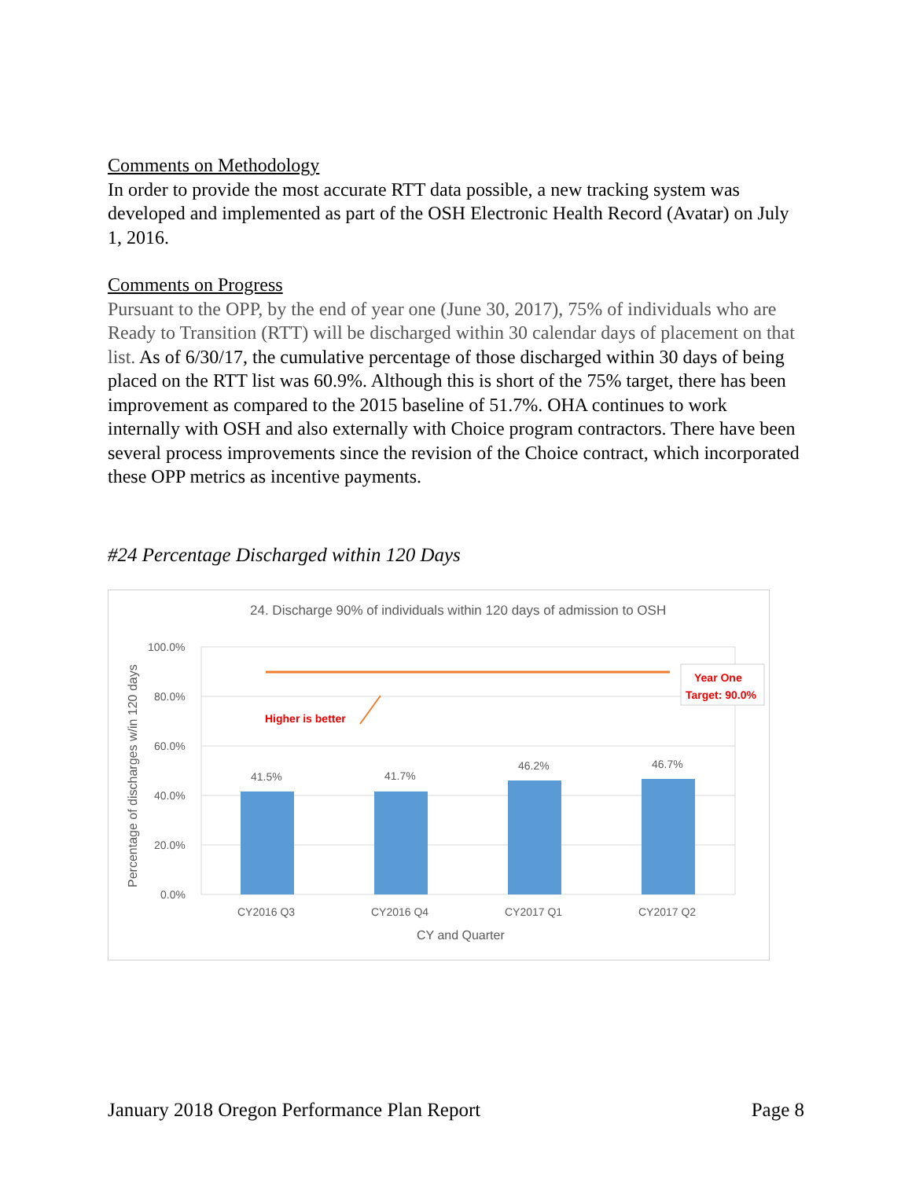Comments on Methodology
In order to provide the most accurate RTT data possible, a new tracking system was developed and implemented as part of the OSH Electronic Health Record (Avatar) on July 1, 2016.
Comments on Progress
Pursuant to the OPP, by the end of year one (June 30, 2017), 75% of individuals who are Ready to Transition (RTT) will be discharged within 30 calendar days of placement on that list. As of 6/30/17, the cumulative percentage of those discharged within 30 days of being placed on the RTT list was 60.9%. Although this is short of the 75% target, there has been improvement as compared to the 2015 baseline of 51.7%. OHA continues to work internally with OSH and also externally with Choice program contractors. There have been several process improvements since the revision of the Choice contract, which incorporated these OPP metrics as incentive payments.
#24 Percentage Discharged within 120 Days
24. Discharge 90% of individuals within 120 days of admission to OSH
100.0%
80.0%
60.0%
40.0%
20.0%
0.0%
Percentage of discharges w/in 120 days
41.5%
41.7%
46.2%
46.7%
Higher is better
Year One
Target: 90.0%
CY2016 Q3
CY2016 Q4
CY2017 Q1
CY2017 Q2
CY and Quarter
January 2018 Oregon Performance Plan Report Page 8